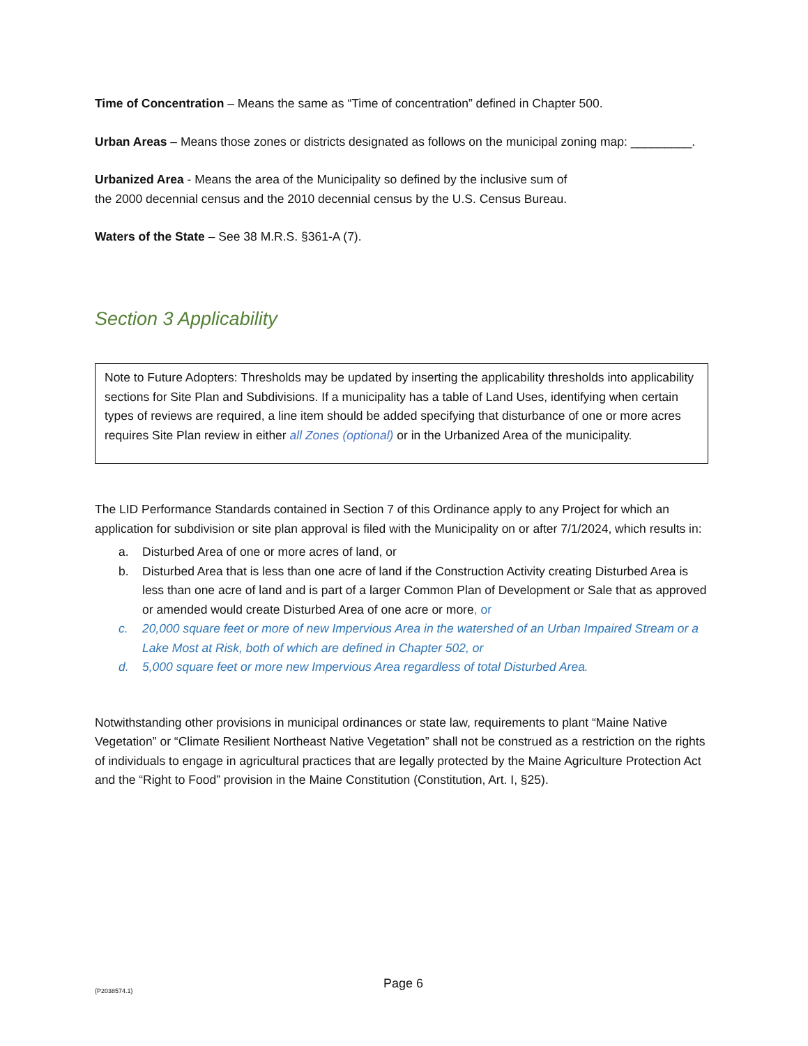Time of Concentration – Means the same as “Time of concentration” defined in Chapter 500.
Urban Areas – Means those zones or districts designated as follows on the municipal zoning map: _________.
Urbanized Area - Means the area of the Municipality so defined by the inclusive sum of
the 2000 decennial census and the 2010 decennial census by the U.S. Census Bureau.
Waters of the State – See 38 M.R.S. §361-A (7).
Section 3 Applicability
Note to Future Adopters: Thresholds may be updated by inserting the applicability thresholds into applicability sections for Site Plan and Subdivisions. If a municipality has a table of Land Uses, identifying when certain types of reviews are required, a line item should be added specifying that disturbance of one or more acres requires Site Plan review in either all Zones (optional) or in the Urbanized Area of the municipality.
The LID Performance Standards contained in Section 7 of this Ordinance apply to any Project for which an application for subdivision or site plan approval is filed with the Municipality on or after 7/1/2024, which results in:
a. Disturbed Area of one or more acres of land, or
b. Disturbed Area that is less than one acre of land if the Construction Activity creating Disturbed Area is less than one acre of land and is part of a larger Common Plan of Development or Sale that as approved or amended would create Disturbed Area of one acre or more, or
c. 20,000 square feet or more of new Impervious Area in the watershed of an Urban Impaired Stream or a Lake Most at Risk, both of which are defined in Chapter 502, or
d. 5,000 square feet or more new Impervious Area regardless of total Disturbed Area.
Notwithstanding other provisions in municipal ordinances or state law, requirements to plant “Maine Native Vegetation” or “Climate Resilient Northeast Native Vegetation” shall not be construed as a restriction on the rights of individuals to engage in agricultural practices that are legally protected by the Maine Agriculture Protection Act and the “Right to Food” provision in the Maine Constitution (Constitution, Art. I, §25).
{P2038574.1} Page 6